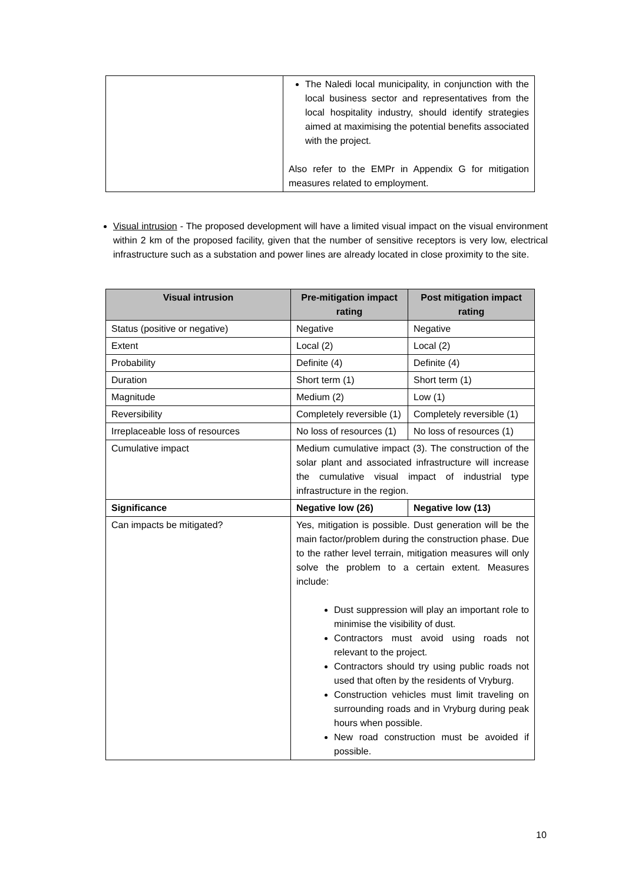| | The Naledi local municipality, in conjunction with the local business sector and representatives from the local hospitality industry, should identify strategies aimed at maximising the potential benefits associated with the project. Also refer to the EMPr in Appendix G for mitigation measures related to employment. |
Visual intrusion - The proposed development will have a limited visual impact on the visual environment within 2 km of the proposed facility, given that the number of sensitive receptors is very low, electrical infrastructure such as a substation and power lines are already located in close proximity to the site.
| Visual intrusion | Pre-mitigation impact rating | Post mitigation impact rating |
| --- | --- | --- |
| Status (positive or negative) | Negative | Negative |
| Extent | Local (2) | Local (2) |
| Probability | Definite (4) | Definite (4) |
| Duration | Short term (1) | Short term (1) |
| Magnitude | Medium (2) | Low (1) |
| Reversibility | Completely reversible (1) | Completely reversible (1) |
| Irreplaceable loss of resources | No loss of resources (1) | No loss of resources (1) |
| Cumulative impact | Medium cumulative impact (3). The construction of the solar plant and associated infrastructure will increase the cumulative visual impact of industrial type infrastructure in the region. | |
| Significance | Negative low (26) | Negative low (13) |
| Can impacts be mitigated? | Yes, mitigation is possible. Dust generation will be the main factor/problem during the construction phase. Due to the rather level terrain, mitigation measures will only solve the problem to a certain extent. Measures include: Dust suppression will play an important role to minimise the visibility of dust. Contractors must avoid using roads not relevant to the project. Contractors should try using public roads not used that often by the residents of Vryburg. Construction vehicles must limit traveling on surrounding roads and in Vryburg during peak hours when possible. New road construction must be avoided if possible. | |
10